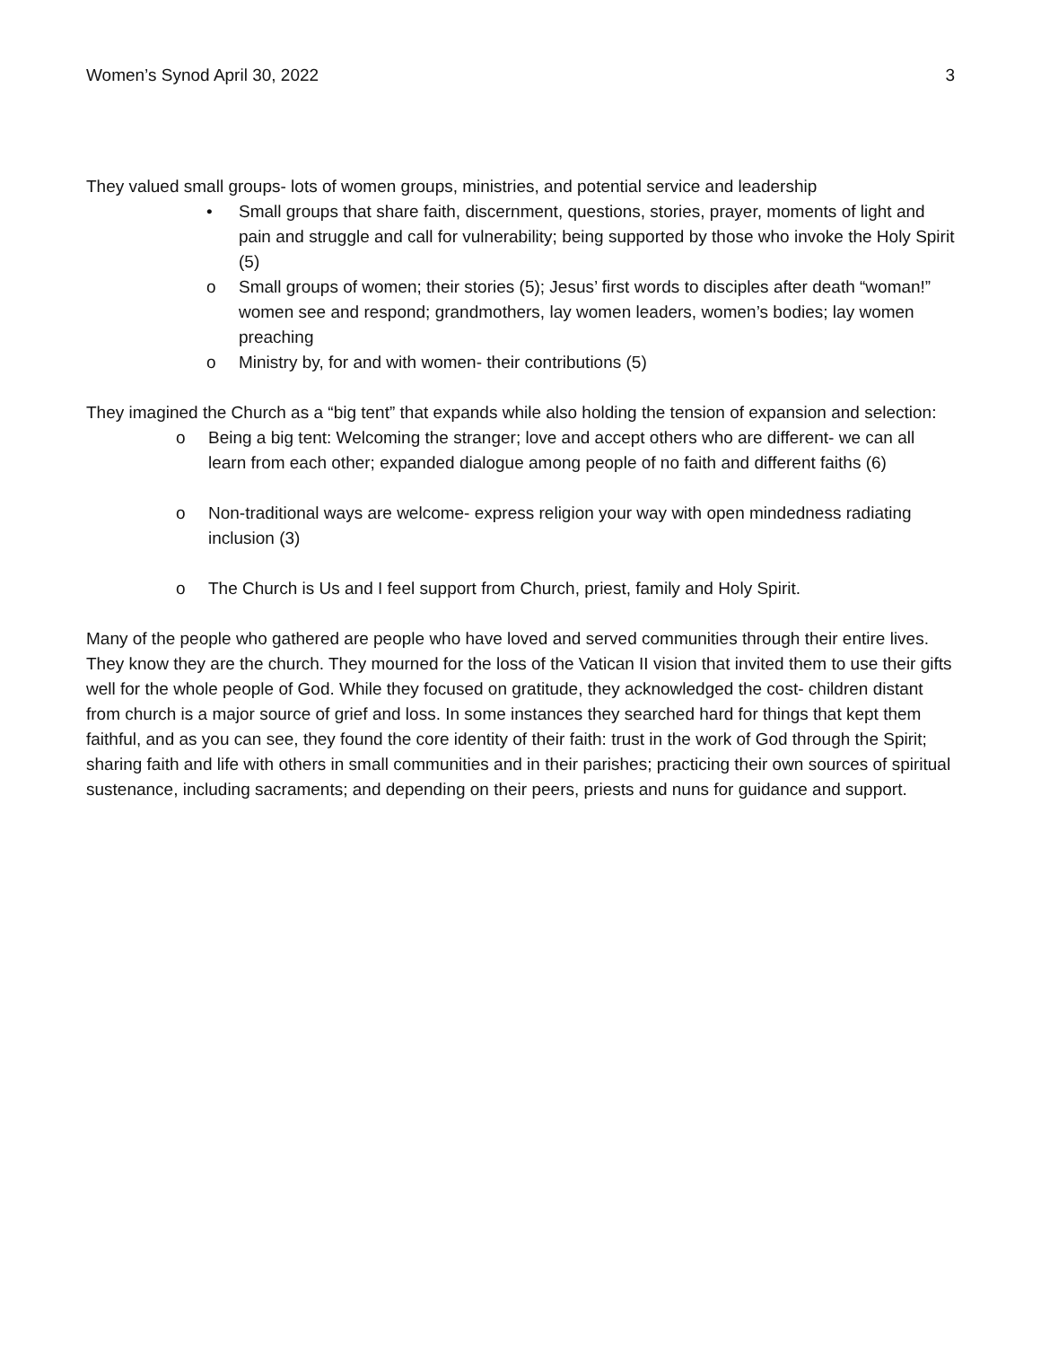Women’s Synod April 30, 2022 3
They valued small groups- lots of women groups, ministries, and potential service and leadership
• Small groups that share faith, discernment, questions, stories, prayer, moments of light and pain and struggle and call for vulnerability; being supported by those who invoke the Holy Spirit (5)
o Small groups of women; their stories (5); Jesus’ first words to disciples after death “woman!” women see and respond; grandmothers, lay women leaders, women’s bodies; lay women preaching
o Ministry by, for and with women- their contributions (5)
They imagined the Church as a “big tent” that expands while also holding the tension of expansion and selection:
o Being a big tent: Welcoming the stranger; love and accept others who are different- we can all learn from each other; expanded dialogue among people of no faith and different faiths (6)
o Non-traditional ways are welcome- express religion your way with open mindedness radiating inclusion (3)
o The Church is Us and I feel support from Church, priest, family and Holy Spirit.
Many of the people who gathered are people who have loved and served communities through their entire lives. They know they are the church. They mourned for the loss of the Vatican II vision that invited them to use their gifts well for the whole people of God. While they focused on gratitude, they acknowledged the cost- children distant from church is a major source of grief and loss. In some instances they searched hard for things that kept them faithful, and as you can see, they found the core identity of their faith: trust in the work of God through the Spirit; sharing faith and life with others in small communities and in their parishes; practicing their own sources of spiritual sustenance, including sacraments; and depending on their peers, priests and nuns for guidance and support.